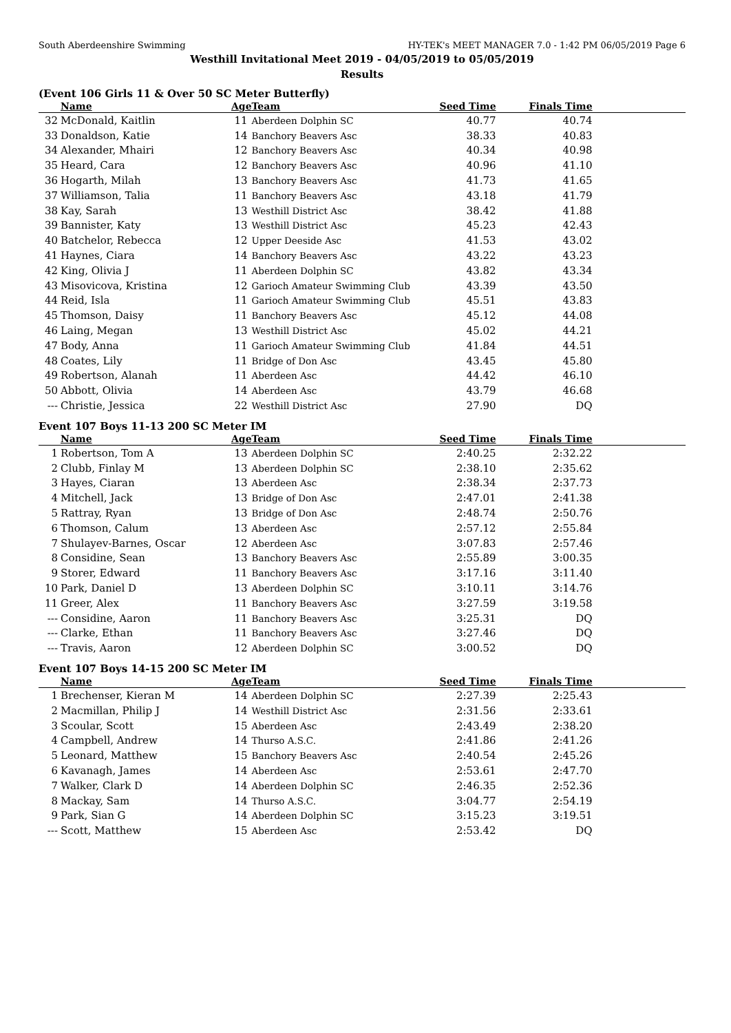South Aberdeenshire Swimming HY-TEK's MEET MANAGER 7.0 - 1:42 PM 06/05/2019 Page 6
Westhill Invitational Meet 2019 - 04/05/2019 to 05/05/2019
Results
(Event 106 Girls 11 & Over 50 SC Meter Butterfly)
| | Name | Age | Team | Seed Time | Finals Time | |
| --- | --- | --- | --- | --- | --- | --- |
| 32 | McDonald, Kaitlin | 11 | Aberdeen Dolphin SC | 40.77 | 40.74 | |
| 33 | Donaldson, Katie | 14 | Banchory Beavers Asc | 38.33 | 40.83 | |
| 34 | Alexander, Mhairi | 12 | Banchory Beavers Asc | 40.34 | 40.98 | |
| 35 | Heard, Cara | 12 | Banchory Beavers Asc | 40.96 | 41.10 | |
| 36 | Hogarth, Milah | 13 | Banchory Beavers Asc | 41.73 | 41.65 | |
| 37 | Williamson, Talia | 11 | Banchory Beavers Asc | 43.18 | 41.79 | |
| 38 | Kay, Sarah | 13 | Westhill District Asc | 38.42 | 41.88 | |
| 39 | Bannister, Katy | 13 | Westhill District Asc | 45.23 | 42.43 | |
| 40 | Batchelor, Rebecca | 12 | Upper Deeside Asc | 41.53 | 43.02 | |
| 41 | Haynes, Ciara | 14 | Banchory Beavers Asc | 43.22 | 43.23 | |
| 42 | King, Olivia J | 11 | Aberdeen Dolphin SC | 43.82 | 43.34 | |
| 43 | Misovicova, Kristina | 12 | Garioch Amateur Swimming Club | 43.39 | 43.50 | |
| 44 | Reid, Isla | 11 | Garioch Amateur Swimming Club | 45.51 | 43.83 | |
| 45 | Thomson, Daisy | 11 | Banchory Beavers Asc | 45.12 | 44.08 | |
| 46 | Laing, Megan | 13 | Westhill District Asc | 45.02 | 44.21 | |
| 47 | Body, Anna | 11 | Garioch Amateur Swimming Club | 41.84 | 44.51 | |
| 48 | Coates, Lily | 11 | Bridge of Don Asc | 43.45 | 45.80 | |
| 49 | Robertson, Alanah | 11 | Aberdeen Asc | 44.42 | 46.10 | |
| 50 | Abbott, Olivia | 14 | Aberdeen Asc | 43.79 | 46.68 | |
| --- | Christie, Jessica | 22 | Westhill District Asc | 27.90 | DQ | |
Event 107 Boys 11-13 200 SC Meter IM
| | Name | Age | Team | Seed Time | Finals Time | |
| --- | --- | --- | --- | --- | --- | --- |
| 1 | Robertson, Tom A | 13 | Aberdeen Dolphin SC | 2:40.25 | 2:32.22 | |
| 2 | Clubb, Finlay M | 13 | Aberdeen Dolphin SC | 2:38.10 | 2:35.62 | |
| 3 | Hayes, Ciaran | 13 | Aberdeen Asc | 2:38.34 | 2:37.73 | |
| 4 | Mitchell, Jack | 13 | Bridge of Don Asc | 2:47.01 | 2:41.38 | |
| 5 | Rattray, Ryan | 13 | Bridge of Don Asc | 2:48.74 | 2:50.76 | |
| 6 | Thomson, Calum | 13 | Aberdeen Asc | 2:57.12 | 2:55.84 | |
| 7 | Shulayev-Barnes, Oscar | 12 | Aberdeen Asc | 3:07.83 | 2:57.46 | |
| 8 | Considine, Sean | 13 | Banchory Beavers Asc | 2:55.89 | 3:00.35 | |
| 9 | Storer, Edward | 11 | Banchory Beavers Asc | 3:17.16 | 3:11.40 | |
| 10 | Park, Daniel D | 13 | Aberdeen Dolphin SC | 3:10.11 | 3:14.76 | |
| 11 | Greer, Alex | 11 | Banchory Beavers Asc | 3:27.59 | 3:19.58 | |
| --- | Considine, Aaron | 11 | Banchory Beavers Asc | 3:25.31 | DQ | |
| --- | Clarke, Ethan | 11 | Banchory Beavers Asc | 3:27.46 | DQ | |
| --- | Travis, Aaron | 12 | Aberdeen Dolphin SC | 3:00.52 | DQ | |
Event 107 Boys 14-15 200 SC Meter IM
| | Name | Age | Team | Seed Time | Finals Time | |
| --- | --- | --- | --- | --- | --- | --- |
| 1 | Brechenser, Kieran M | 14 | Aberdeen Dolphin SC | 2:27.39 | 2:25.43 | |
| 2 | Macmillan, Philip J | 14 | Westhill District Asc | 2:31.56 | 2:33.61 | |
| 3 | Scoular, Scott | 15 | Aberdeen Asc | 2:43.49 | 2:38.20 | |
| 4 | Campbell, Andrew | 14 | Thurso A.S.C. | 2:41.86 | 2:41.26 | |
| 5 | Leonard, Matthew | 15 | Banchory Beavers Asc | 2:40.54 | 2:45.26 | |
| 6 | Kavanagh, James | 14 | Aberdeen Asc | 2:53.61 | 2:47.70 | |
| 7 | Walker, Clark D | 14 | Aberdeen Dolphin SC | 2:46.35 | 2:52.36 | |
| 8 | Mackay, Sam | 14 | Thurso A.S.C. | 3:04.77 | 2:54.19 | |
| 9 | Park, Sian G | 14 | Aberdeen Dolphin SC | 3:15.23 | 3:19.51 | |
| --- | Scott, Matthew | 15 | Aberdeen Asc | 2:53.42 | DQ | |